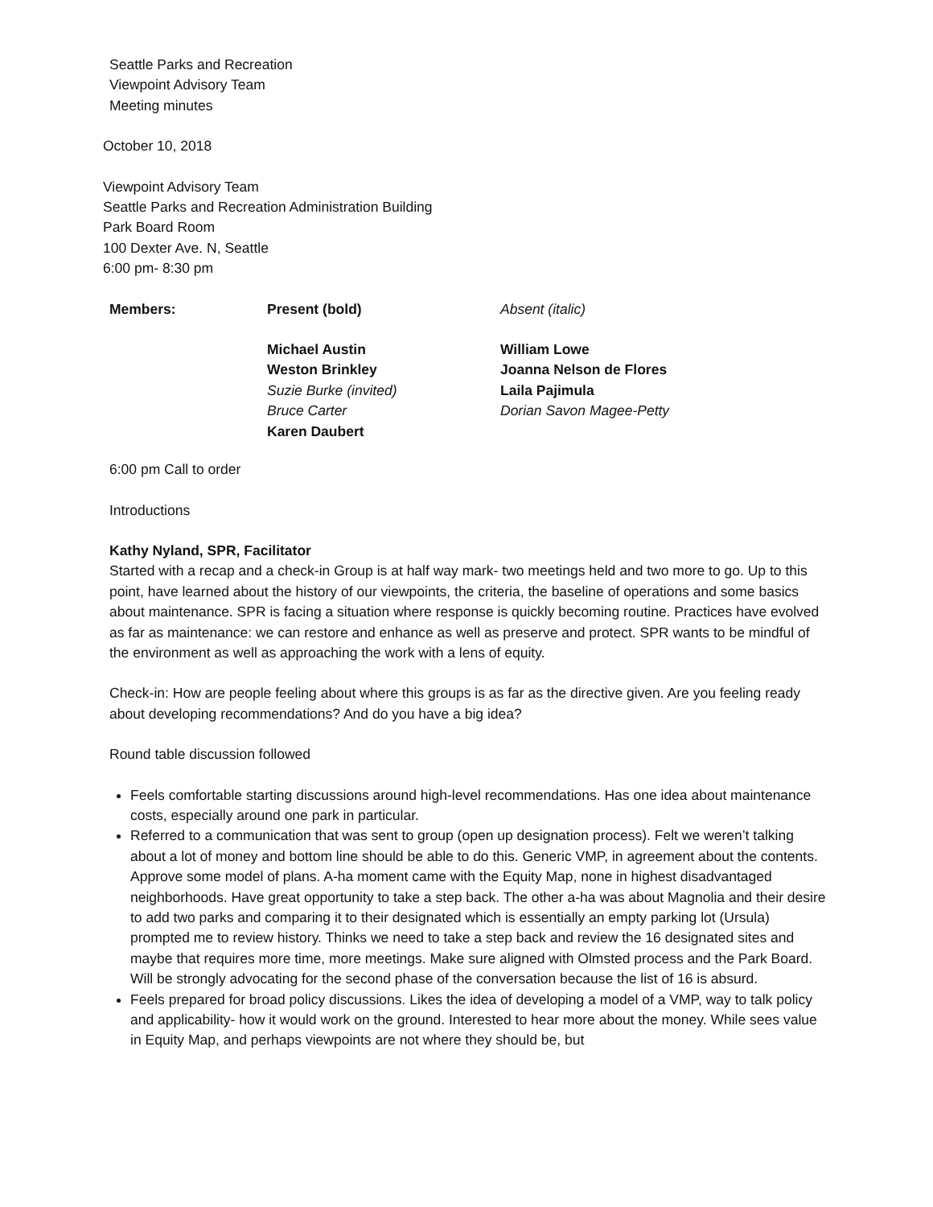Seattle Parks and Recreation
Viewpoint Advisory Team
Meeting minutes
October 10, 2018
Viewpoint Advisory Team
Seattle Parks and Recreation Administration Building
Park Board Room
100 Dexter Ave. N, Seattle
6:00 pm- 8:30 pm
| Members: | Present (bold) | Absent (italic) |
| --- | --- | --- |
| | Michael Austin Weston Brinkley Suzie Burke (invited) Bruce Carter Karen Daubert | William Lowe Joanna Nelson de Flores Laila Pajimula Dorian Savon Magee-Petty |
6:00 pm Call to order
Introductions
Kathy Nyland, SPR, Facilitator
Started with a recap and a check-in Group is at half way mark- two meetings held and two more to go. Up to this point, have learned about the history of our viewpoints, the criteria, the baseline of operations and some basics about maintenance. SPR is facing a situation where response is quickly becoming routine. Practices have evolved as far as maintenance: we can restore and enhance as well as preserve and protect. SPR wants to be mindful of the environment as well as approaching the work with a lens of equity.
Check-in: How are people feeling about where this groups is as far as the directive given. Are you feeling ready about developing recommendations? And do you have a big idea?
Round table discussion followed
Feels comfortable starting discussions around high-level recommendations. Has one idea about maintenance costs, especially around one park in particular.
Referred to a communication that was sent to group (open up designation process). Felt we weren’t talking about a lot of money and bottom line should be able to do this. Generic VMP, in agreement about the contents. Approve some model of plans. A-ha moment came with the Equity Map, none in highest disadvantaged neighborhoods. Have great opportunity to take a step back. The other a-ha was about Magnolia and their desire to add two parks and comparing it to their designated which is essentially an empty parking lot (Ursula) prompted me to review history. Thinks we need to take a step back and review the 16 designated sites and maybe that requires more time, more meetings. Make sure aligned with Olmsted process and the Park Board. Will be strongly advocating for the second phase of the conversation because the list of 16 is absurd.
Feels prepared for broad policy discussions. Likes the idea of developing a model of a VMP, way to talk policy and applicability- how it would work on the ground. Interested to hear more about the money. While sees value in Equity Map, and perhaps viewpoints are not where they should be, but